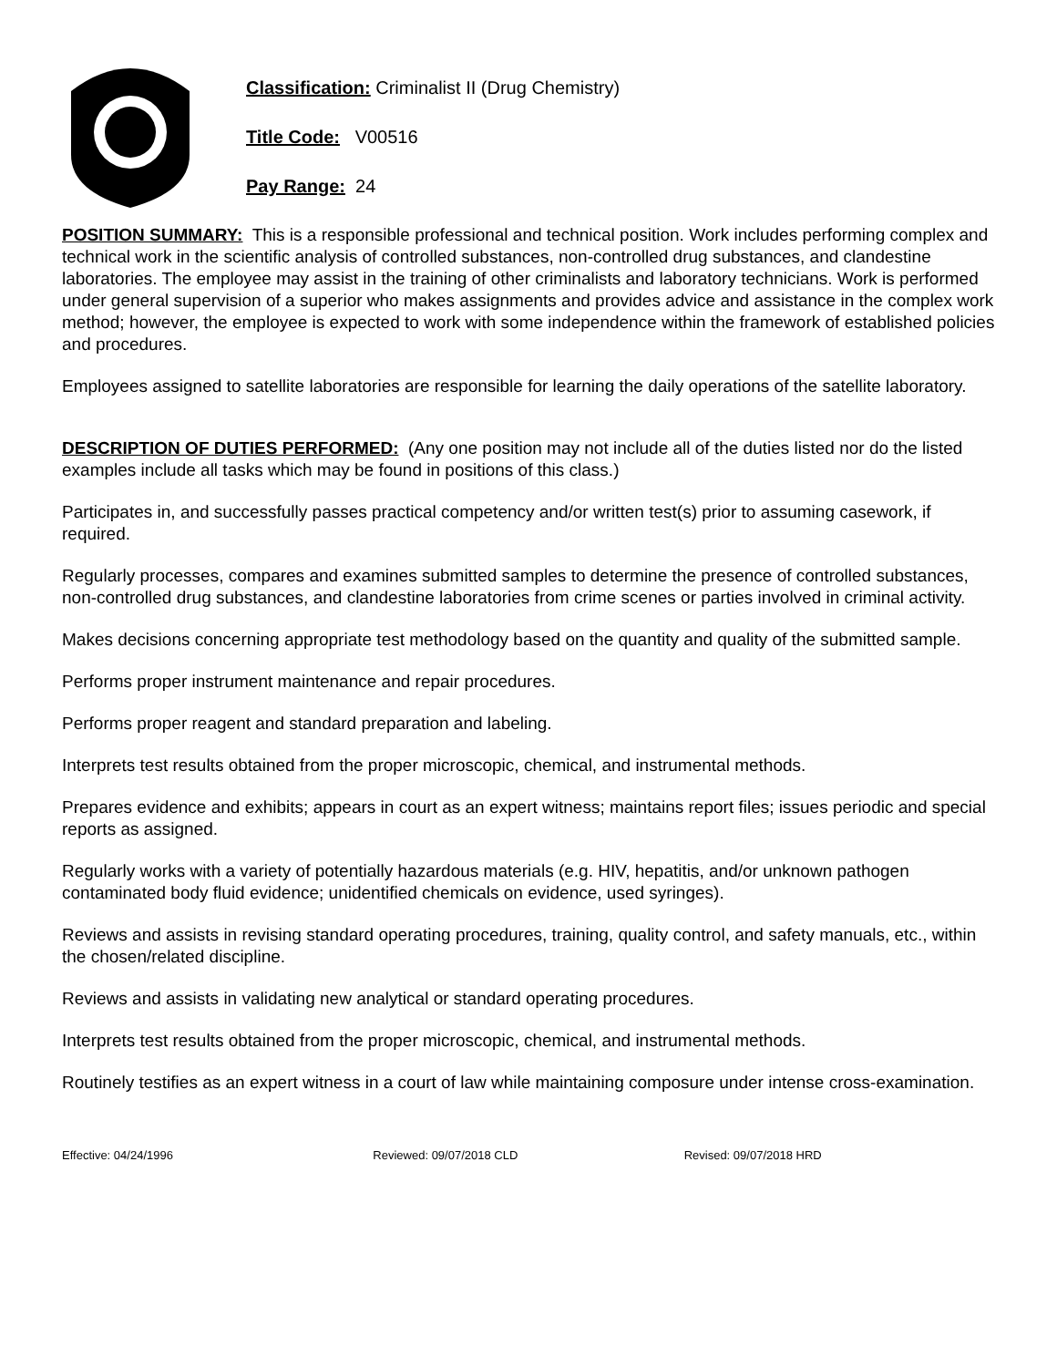Classification: Criminalist II (Drug Chemistry)
Title Code: V00516
Pay Range: 24
POSITION SUMMARY: This is a responsible professional and technical position. Work includes performing complex and technical work in the scientific analysis of controlled substances, non-controlled drug substances, and clandestine laboratories. The employee may assist in the training of other criminalists and laboratory technicians. Work is performed under general supervision of a superior who makes assignments and provides advice and assistance in the complex work method; however, the employee is expected to work with some independence within the framework of established policies and procedures.
Employees assigned to satellite laboratories are responsible for learning the daily operations of the satellite laboratory.
DESCRIPTION OF DUTIES PERFORMED: (Any one position may not include all of the duties listed nor do the listed examples include all tasks which may be found in positions of this class.)
Participates in, and successfully passes practical competency and/or written test(s) prior to assuming casework, if required.
Regularly processes, compares and examines submitted samples to determine the presence of controlled substances, non-controlled drug substances, and clandestine laboratories from crime scenes or parties involved in criminal activity.
Makes decisions concerning appropriate test methodology based on the quantity and quality of the submitted sample.
Performs proper instrument maintenance and repair procedures.
Performs proper reagent and standard preparation and labeling.
Interprets test results obtained from the proper microscopic, chemical, and instrumental methods.
Prepares evidence and exhibits; appears in court as an expert witness; maintains report files; issues periodic and special reports as assigned.
Regularly works with a variety of potentially hazardous materials (e.g. HIV, hepatitis, and/or unknown pathogen contaminated body fluid evidence; unidentified chemicals on evidence, used syringes).
Reviews and assists in revising standard operating procedures, training, quality control, and safety manuals, etc., within the chosen/related discipline.
Reviews and assists in validating new analytical or standard operating procedures.
Interprets test results obtained from the proper microscopic, chemical, and instrumental methods.
Routinely testifies as an expert witness in a court of law while maintaining composure under intense cross-examination.
Effective: 04/24/1996 Reviewed: 09/07/2018 CLD Revised: 09/07/2018 HRD